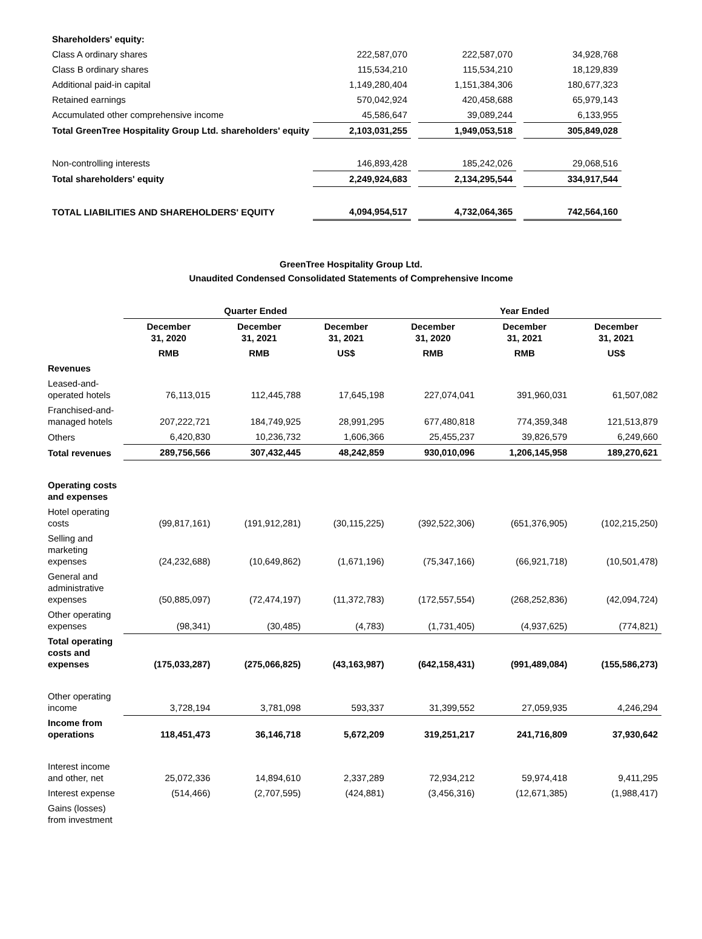| Shareholders' equity: | | | | | |
| Class A ordinary shares | 222,587,070 | | 222,587,070 | | 34,928,768 |
| Class B ordinary shares | 115,534,210 | | 115,534,210 | | 18,129,839 |
| Additional paid-in capital | 1,149,280,404 | | 1,151,384,306 | | 180,677,323 |
| Retained earnings | 570,042,924 | | 420,458,688 | | 65,979,143 |
| Accumulated other comprehensive income | 45,586,647 | | 39,089,244 | | 6,133,955 |
| Total GreenTree Hospitality Group Ltd. shareholders' equity | 2,103,031,255 | | 1,949,053,518 | | 305,849,028 |
| Non-controlling interests | 146,893,428 | | 185,242,026 | | 29,068,516 |
| Total shareholders' equity | 2,249,924,683 | | 2,134,295,544 | | 334,917,544 |
| TOTAL LIABILITIES AND SHAREHOLDERS' EQUITY | 4,094,954,517 | | 4,732,064,365 | | 742,564,160 |
GreenTree Hospitality Group Ltd.
Unaudited Condensed Consolidated Statements of Comprehensive Income
| | Quarter Ended | | | Year Ended | | |
| --- | --- | --- | --- | --- | --- | --- |
| | December 31, 2020 | December 31, 2021 | December 31, 2021 | December 31, 2020 | December 31, 2021 | December 31, 2021 |
| | RMB | RMB | US$ | RMB | RMB | US$ |
| Revenues | | | | | | |
| Leased-and-operated hotels | 76,113,015 | 112,445,788 | 17,645,198 | 227,074,041 | 391,960,031 | 61,507,082 |
| Franchised-and-managed hotels | 207,222,721 | 184,749,925 | 28,991,295 | 677,480,818 | 774,359,348 | 121,513,879 |
| Others | 6,420,830 | 10,236,732 | 1,606,366 | 25,455,237 | 39,826,579 | 6,249,660 |
| Total revenues | 289,756,566 | 307,432,445 | 48,242,859 | 930,010,096 | 1,206,145,958 | 189,270,621 |
| Operating costs and expenses | | | | | | |
| Hotel operating costs | (99,817,161) | (191,912,281) | (30,115,225) | (392,522,306) | (651,376,905) | (102,215,250) |
| Selling and marketing expenses | (24,232,688) | (10,649,862) | (1,671,196) | (75,347,166) | (66,921,718) | (10,501,478) |
| General and administrative expenses | (50,885,097) | (72,474,197) | (11,372,783) | (172,557,554) | (268,252,836) | (42,094,724) |
| Other operating expenses | (98,341) | (30,485) | (4,783) | (1,731,405) | (4,937,625) | (774,821) |
| Total operating costs and expenses | (175,033,287) | (275,066,825) | (43,163,987) | (642,158,431) | (991,489,084) | (155,586,273) |
| Other operating income | 3,728,194 | 3,781,098 | 593,337 | 31,399,552 | 27,059,935 | 4,246,294 |
| Income from operations | 118,451,473 | 36,146,718 | 5,672,209 | 319,251,217 | 241,716,809 | 37,930,642 |
| Interest income and other, net | 25,072,336 | 14,894,610 | 2,337,289 | 72,934,212 | 59,974,418 | 9,411,295 |
| Interest expense | (514,466) | (2,707,595) | (424,881) | (3,456,316) | (12,671,385) | (1,988,417) |
| Gains (losses) from investment | | | | | | |